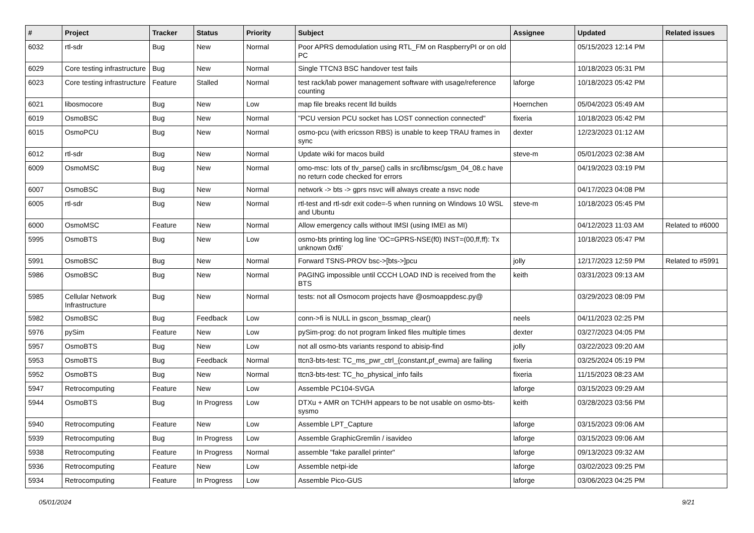| # | Project | Tracker | Status | Priority | Subject | Assignee | Updated | Related issues |
| --- | --- | --- | --- | --- | --- | --- | --- | --- |
| 6032 | rtl-sdr | Bug | New | Normal | Poor APRS demodulation using RTL_FM on RaspberryPI or on old PC | | 05/15/2023 12:14 PM | |
| 6029 | Core testing infrastructure | Bug | New | Normal | Single TTCN3 BSC handover test fails | | 10/18/2023 05:31 PM | |
| 6023 | Core testing infrastructure | Feature | Stalled | Normal | test rack/lab power management software with usage/reference counting | laforge | 10/18/2023 05:42 PM | |
| 6021 | libosmocore | Bug | New | Low | map file breaks recent lld builds | Hoernchen | 05/04/2023 05:49 AM | |
| 6019 | OsmoBSC | Bug | New | Normal | "PCU version PCU socket has LOST connection connected" | fixeria | 10/18/2023 05:42 PM | |
| 6015 | OsmoPCU | Bug | New | Normal | osmo-pcu (with ericsson RBS) is unable to keep TRAU frames in sync | dexter | 12/23/2023 01:12 AM | |
| 6012 | rtl-sdr | Bug | New | Normal | Update wiki for macos build | steve-m | 05/01/2023 02:38 AM | |
| 6009 | OsmoMSC | Bug | New | Normal | omo-msc: lots of tlv_parse() calls in src/libmsc/gsm_04_08.c have no return code checked for errors | | 04/19/2023 03:19 PM | |
| 6007 | OsmoBSC | Bug | New | Normal | network -> bts -> gprs nsvc will always create a nsvc node | | 04/17/2023 04:08 PM | |
| 6005 | rtl-sdr | Bug | New | Normal | rtl-test and rtl-sdr exit code=-5 when running on Windows 10 WSL and Ubuntu | steve-m | 10/18/2023 05:45 PM | |
| 6000 | OsmoMSC | Feature | New | Normal | Allow emergency calls without IMSI (using IMEI as MI) | | 04/12/2023 11:03 AM | Related to #6000 |
| 5995 | OsmoBTS | Bug | New | Low | osmo-bts printing log line 'OC=GPRS-NSE(f0) INST=(00,ff,ff): Tx unknown 0xf6' | | 10/18/2023 05:47 PM | |
| 5991 | OsmoBSC | Bug | New | Normal | Forward TSNS-PROV bsc->[bts->]pcu | jolly | 12/17/2023 12:59 PM | Related to #5991 |
| 5986 | OsmoBSC | Bug | New | Normal | PAGING impossible until CCCH LOAD IND is received from the BTS | keith | 03/31/2023 09:13 AM | |
| 5985 | Cellular Network Infrastructure | Bug | New | Normal | tests: not all Osmocom projects have @osmoappdesc.py@ | | 03/29/2023 08:09 PM | |
| 5982 | OsmoBSC | Bug | Feedback | Low | conn->fi is NULL in gscon_bssmap_clear() | neels | 04/11/2023 02:25 PM | |
| 5976 | pySim | Feature | New | Low | pySim-prog: do not program linked files multiple times | dexter | 03/27/2023 04:05 PM | |
| 5957 | OsmoBTS | Bug | New | Low | not all osmo-bts variants respond to abisip-find | jolly | 03/22/2023 09:20 AM | |
| 5953 | OsmoBTS | Bug | Feedback | Normal | ttcn3-bts-test: TC_ms_pwr_ctrl_{constant,pf_ewma} are failing | fixeria | 03/25/2024 05:19 PM | |
| 5952 | OsmoBTS | Bug | New | Normal | ttcn3-bts-test: TC_ho_physical_info fails | fixeria | 11/15/2023 08:23 AM | |
| 5947 | Retrocomputing | Feature | New | Low | Assemble PC104-SVGA | laforge | 03/15/2023 09:29 AM | |
| 5944 | OsmoBTS | Bug | In Progress | Low | DTXu + AMR on TCH/H appears to be not usable on osmo-bts-sysmo | keith | 03/28/2023 03:56 PM | |
| 5940 | Retrocomputing | Feature | New | Low | Assemble LPT_Capture | laforge | 03/15/2023 09:06 AM | |
| 5939 | Retrocomputing | Bug | In Progress | Low | Assemble GraphicGremlin / isavideo | laforge | 03/15/2023 09:06 AM | |
| 5938 | Retrocomputing | Feature | In Progress | Normal | assemble "fake parallel printer" | laforge | 09/13/2023 09:32 AM | |
| 5936 | Retrocomputing | Feature | New | Low | Assemble netpi-ide | laforge | 03/02/2023 09:25 PM | |
| 5934 | Retrocomputing | Feature | In Progress | Low | Assemble Pico-GUS | laforge | 03/06/2023 04:25 PM | |
05/01/2024 9/21